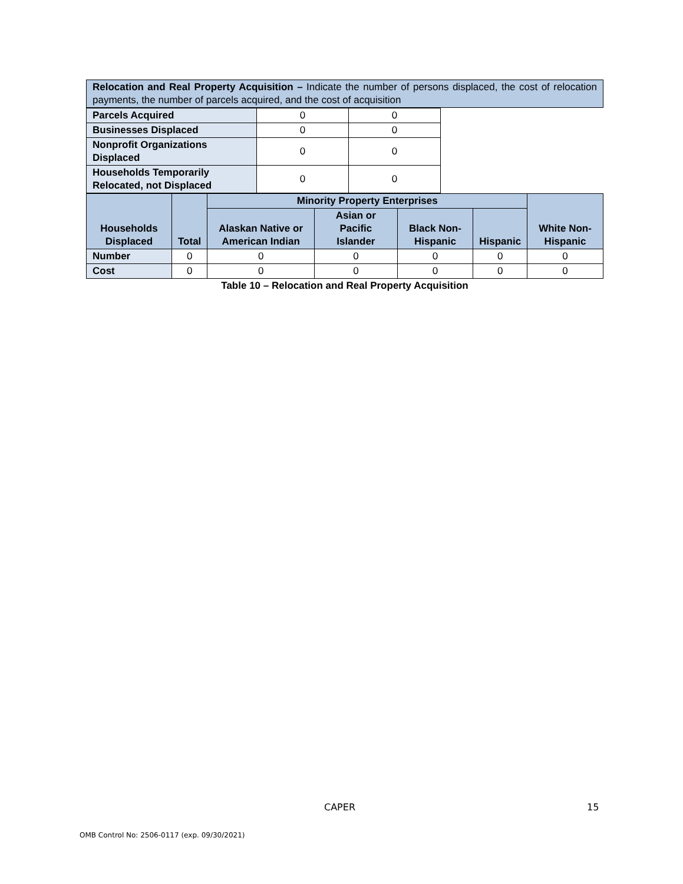| Relocation and Real Property Acquisition – Indicate the number of persons displaced, the cost of relocation payments, the number of parcels acquired, and the cost of acquisition |
| Parcels Acquired | 0 | 0 |
| Businesses Displaced | 0 | 0 |
| Nonprofit Organizations Displaced | 0 | 0 |
| Households Temporarily Relocated, not Displaced | 0 | 0 |
| Households Displaced | Total | Minority Property Enterprises | | | | White Non-Hispanic |
| --- | --- | --- | --- | --- | --- | --- |
| | | Alaskan Native or American Indian | Asian or Pacific Islander | Black Non-Hispanic | Hispanic | |
| Number | 0 | 0 | 0 | 0 | 0 | 0 |
| Cost | 0 | 0 | 0 | 0 | 0 | 0 |
Table 10 – Relocation and Real Property Acquisition
CAPER 15
OMB Control No: 2506-0117 (exp. 09/30/2021)